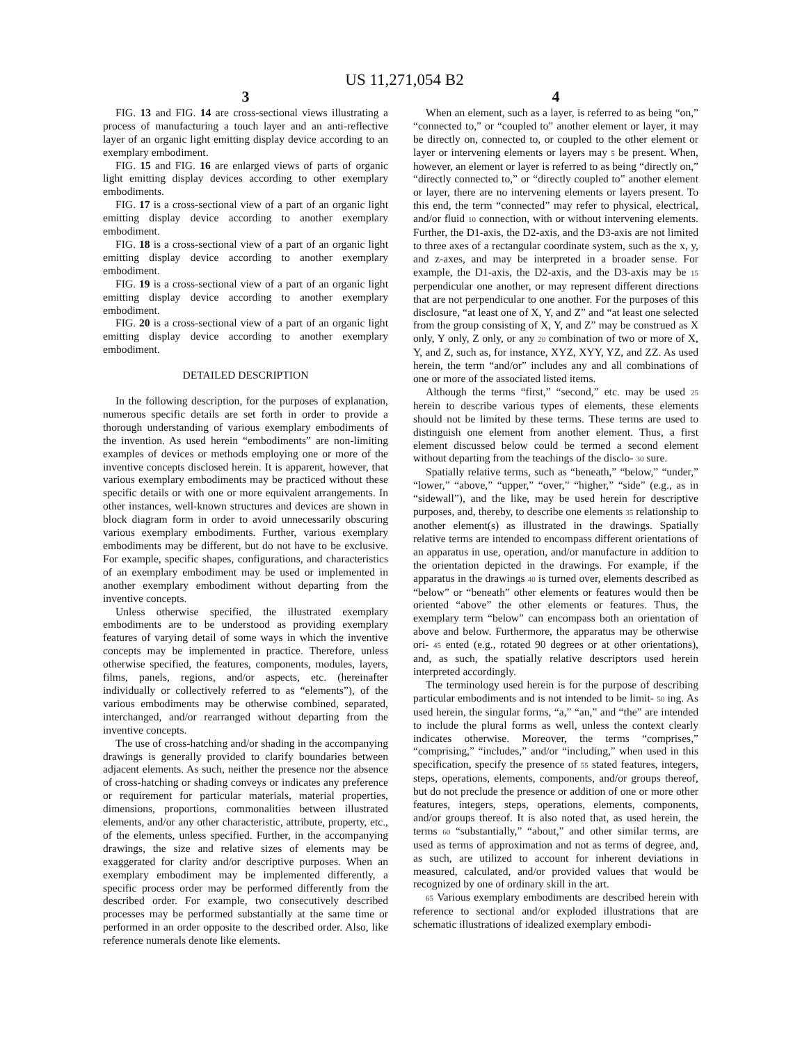US 11,271,054 B2
3
FIG. 13 and FIG. 14 are cross-sectional views illustrating a process of manufacturing a touch layer and an anti-reflective layer of an organic light emitting display device according to an exemplary embodiment.
FIG. 15 and FIG. 16 are enlarged views of parts of organic light emitting display devices according to other exemplary embodiments.
FIG. 17 is a cross-sectional view of a part of an organic light emitting display device according to another exemplary embodiment.
FIG. 18 is a cross-sectional view of a part of an organic light emitting display device according to another exemplary embodiment.
FIG. 19 is a cross-sectional view of a part of an organic light emitting display device according to another exemplary embodiment.
FIG. 20 is a cross-sectional view of a part of an organic light emitting display device according to another exemplary embodiment.
DETAILED DESCRIPTION
In the following description, for the purposes of explanation, numerous specific details are set forth in order to provide a thorough understanding of various exemplary embodiments of the invention. As used herein “embodiments” are non-limiting examples of devices or methods employing one or more of the inventive concepts disclosed herein. It is apparent, however, that various exemplary embodiments may be practiced without these specific details or with one or more equivalent arrangements. In other instances, well-known structures and devices are shown in block diagram form in order to avoid unnecessarily obscuring various exemplary embodiments. Further, various exemplary embodiments may be different, but do not have to be exclusive. For example, specific shapes, configurations, and characteristics of an exemplary embodiment may be used or implemented in another exemplary embodiment without departing from the inventive concepts.
Unless otherwise specified, the illustrated exemplary embodiments are to be understood as providing exemplary features of varying detail of some ways in which the inventive concepts may be implemented in practice. Therefore, unless otherwise specified, the features, components, modules, layers, films, panels, regions, and/or aspects, etc. (hereinafter individually or collectively referred to as “elements”), of the various embodiments may be otherwise combined, separated, interchanged, and/or rearranged without departing from the inventive concepts.
The use of cross-hatching and/or shading in the accompanying drawings is generally provided to clarify boundaries between adjacent elements. As such, neither the presence nor the absence of cross-hatching or shading conveys or indicates any preference or requirement for particular materials, material properties, dimensions, proportions, commonalities between illustrated elements, and/or any other characteristic, attribute, property, etc., of the elements, unless specified. Further, in the accompanying drawings, the size and relative sizes of elements may be exaggerated for clarity and/or descriptive purposes. When an exemplary embodiment may be implemented differently, a specific process order may be performed differently from the described order. For example, two consecutively described processes may be performed substantially at the same time or performed in an order opposite to the described order. Also, like reference numerals denote like elements.
4
When an element, such as a layer, is referred to as being “on,” “connected to,” or “coupled to” another element or layer, it may be directly on, connected to, or coupled to the other element or layer or intervening elements or layers may 5 be present. When, however, an element or layer is referred to as being “directly on,” “directly connected to,” or “directly coupled to” another element or layer, there are no intervening elements or layers present. To this end, the term “connected” may refer to physical, electrical, and/or fluid 10 connection, with or without intervening elements. Further, the D1-axis, the D2-axis, and the D3-axis are not limited to three axes of a rectangular coordinate system, such as the x, y, and z-axes, and may be interpreted in a broader sense. For example, the D1-axis, the D2-axis, and the D3-axis may be 15 perpendicular one another, or may represent different directions that are not perpendicular to one another. For the purposes of this disclosure, “at least one of X, Y, and Z” and “at least one selected from the group consisting of X, Y, and Z” may be construed as X only, Y only, Z only, or any 20 combination of two or more of X, Y, and Z, such as, for instance, XYZ, XYY, YZ, and ZZ. As used herein, the term “and/or” includes any and all combinations of one or more of the associated listed items.
Although the terms “first,” “second,” etc. may be used 25 herein to describe various types of elements, these elements should not be limited by these terms. These terms are used to distinguish one element from another element. Thus, a first element discussed below could be termed a second element without departing from the teachings of the disclo- 30 sure.
Spatially relative terms, such as “beneath,” “below,” “under,” “lower,” “above,” “upper,” “over,” “higher,” “side” (e.g., as in “sidewall”), and the like, may be used herein for descriptive purposes, and, thereby, to describe one elements 35 relationship to another element(s) as illustrated in the drawings. Spatially relative terms are intended to encompass different orientations of an apparatus in use, operation, and/or manufacture in addition to the orientation depicted in the drawings. For example, if the apparatus in the drawings 40 is turned over, elements described as “below” or “beneath” other elements or features would then be oriented “above” the other elements or features. Thus, the exemplary term “below” can encompass both an orientation of above and below. Furthermore, the apparatus may be otherwise ori- 45 ented (e.g., rotated 90 degrees or at other orientations), and, as such, the spatially relative descriptors used herein interpreted accordingly.
The terminology used herein is for the purpose of describing particular embodiments and is not intended to be limit- 50 ing. As used herein, the singular forms, “a,” “an,” and “the” are intended to include the plural forms as well, unless the context clearly indicates otherwise. Moreover, the terms “comprises,” “comprising,” “includes,” and/or “including,” when used in this specification, specify the presence of 55 stated features, integers, steps, operations, elements, components, and/or groups thereof, but do not preclude the presence or addition of one or more other features, integers, steps, operations, elements, components, and/or groups thereof. It is also noted that, as used herein, the terms 60 “substantially,” “about,” and other similar terms, are used as terms of approximation and not as terms of degree, and, as such, are utilized to account for inherent deviations in measured, calculated, and/or provided values that would be recognized by one of ordinary skill in the art.
65 Various exemplary embodiments are described herein with reference to sectional and/or exploded illustrations that are schematic illustrations of idealized exemplary embodi-